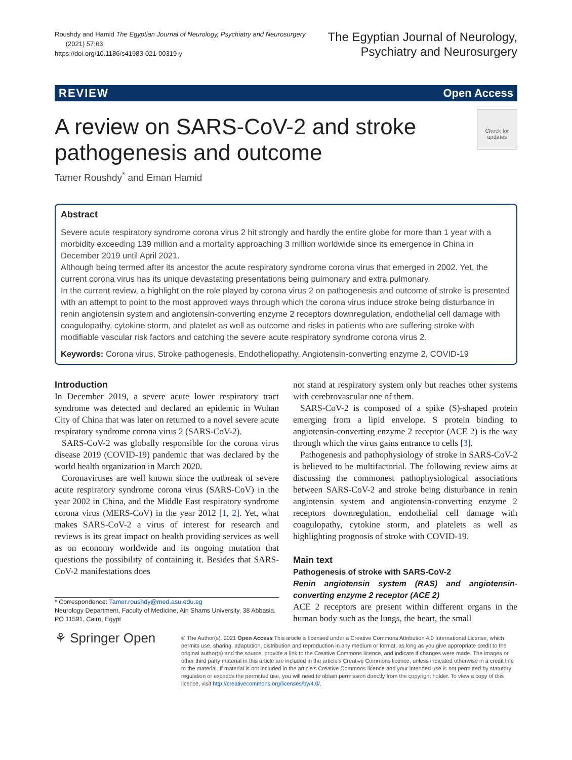Roushdy and Hamid The Egyptian Journal of Neurology, Psychiatry and Neurosurgery
(2021) 57:63
https://doi.org/10.1186/s41983-021-00319-y
The Egyptian Journal of Neurology,
Psychiatry and Neurosurgery
REVIEW Open Access
Check for updates
A review on SARS-CoV-2 and stroke
pathogenesis and outcome
Tamer Roushdy<sup>*</sup> and Eman Hamid
Abstract
Severe acute respiratory syndrome corona virus 2 hit strongly and hardly the entire globe for more than 1 year with a morbidity exceeding 139 million and a mortality approaching 3 million worldwide since its emergence in China in December 2019 until April 2021.
Although being termed after its ancestor the acute respiratory syndrome corona virus that emerged in 2002. Yet, the current corona virus has its unique devastating presentations being pulmonary and extra pulmonary.
In the current review, a highlight on the role played by corona virus 2 on pathogenesis and outcome of stroke is presented with an attempt to point to the most approved ways through which the corona virus induce stroke being disturbance in renin angiotensin system and angiotensin-converting enzyme 2 receptors downregulation, endothelial cell damage with coagulopathy, cytokine storm, and platelet as well as outcome and risks in patients who are suffering stroke with modifiable vascular risk factors and catching the severe acute respiratory syndrome corona virus 2.
Keywords: Corona virus, Stroke pathogenesis, Endotheliopathy, Angiotensin-converting enzyme 2, COVID-19
Introduction
In December 2019, a severe acute lower respiratory tract syndrome was detected and declared an epidemic in Wuhan City of China that was later on returned to a novel severe acute respiratory syndrome corona virus 2 (SARS-CoV-2).
SARS-CoV-2 was globally responsible for the corona virus disease 2019 (COVID-19) pandemic that was declared by the world health organization in March 2020.
Coronaviruses are well known since the outbreak of severe acute respiratory syndrome corona virus (SARS-CoV) in the year 2002 in China, and the Middle East respiratory syndrome corona virus (MERS-CoV) in the year 2012 [1, 2]. Yet, what makes SARS-CoV-2 a virus of interest for research and reviews is its great impact on health providing services as well as on economy worldwide and its ongoing mutation that questions the possibility of containing it. Besides that SARS-CoV-2 manifestations does
* Correspondence: Tamer.roushdy@med.asu.edu.eg
Neurology Department, Faculty of Medicine, Ain Shams University, 38 Abbasia, PO 11591, Cairo, Egypt
not stand at respiratory system only but reaches other systems with cerebrovascular one of them.
SARS-CoV-2 is composed of a spike (S)-shaped protein emerging from a lipid envelope. S protein binding to angiotensin-converting enzyme 2 receptor (ACE 2) is the way through which the virus gains entrance to cells [3].
Pathogenesis and pathophysiology of stroke in SARS-CoV-2 is believed to be multifactorial. The following review aims at discussing the commonest pathophysiological associations between SARS-CoV-2 and stroke being disturbance in renin angiotensin system and angiotensin-converting enzyme 2 receptors downregulation, endothelial cell damage with coagulopathy, cytokine storm, and platelets as well as highlighting prognosis of stroke with COVID-19.
Main text
Pathogenesis of stroke with SARS-CoV-2
Renin angiotensin system (RAS) and angiotensin-converting enzyme 2 receptor (ACE 2)
ACE 2 receptors are present within different organs in the human body such as the lungs, the heart, the small
⚘ Springer Open
© The Author(s). 2021 Open Access This article is licensed under a Creative Commons Attribution 4.0 International License, which permits use, sharing, adaptation, distribution and reproduction in any medium or format, as long as you give appropriate credit to the original author(s) and the source, provide a link to the Creative Commons licence, and indicate if changes were made. The images or other third party material in this article are included in the article's Creative Commons licence, unless indicated otherwise in a credit line to the material. If material is not included in the article's Creative Commons licence and your intended use is not permitted by statutory regulation or exceeds the permitted use, you will need to obtain permission directly from the copyright holder. To view a copy of this licence, visit http://creativecommons.org/licenses/by/4.0/.